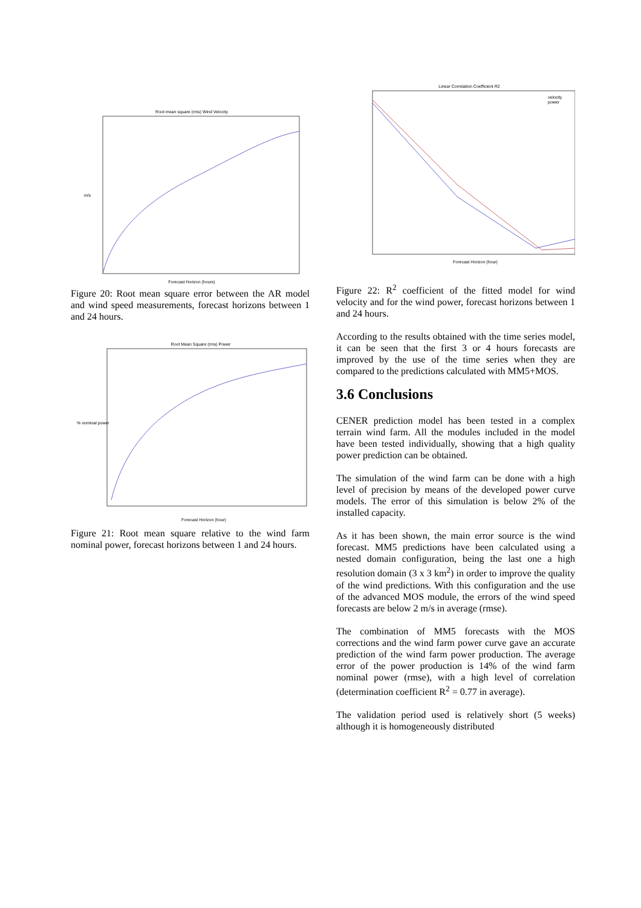Root mean square (rms) Wind Velocity
m/s
Forecast Horizon (hours)
Figure 20: Root mean square error between the AR model and wind speed measurements, forecast horizons between 1 and 24 hours.
Root Mean Square (rms) Power
% nominal power
Forecast Horizon (hour)
Figure 21: Root mean square relative to the wind farm nominal power, forecast horizons between 1 and 24 hours.
Linear Correlation Coefficient R2
velocity
power
Forecast Horizon (hour)
Figure 22: R<sup>2</sup> coefficient of the fitted model for wind velocity and for the wind power, forecast horizons between 1 and 24 hours.
According to the results obtained with the time series model, it can be seen that the first 3 or 4 hours forecasts are improved by the use of the time series when they are compared to the predictions calculated with MM5+MOS.
3.6 Conclusions
CENER prediction model has been tested in a complex terrain wind farm. All the modules included in the model have been tested individually, showing that a high quality power prediction can be obtained.
The simulation of the wind farm can be done with a high level of precision by means of the developed power curve models. The error of this simulation is below 2% of the installed capacity.
As it has been shown, the main error source is the wind forecast. MM5 predictions have been calculated using a nested domain configuration, being the last one a high resolution domain (3 x 3 km<sup>2</sup>) in order to improve the quality of the wind predictions. With this configuration and the use of the advanced MOS module, the errors of the wind speed forecasts are below 2 m/s in average (rmse).
The combination of MM5 forecasts with the MOS corrections and the wind farm power curve gave an accurate prediction of the wind farm power production. The average error of the power production is 14% of the wind farm nominal power (rmse), with a high level of correlation (determination coefficient R<sup>2</sup> = 0.77 in average).
The validation period used is relatively short (5 weeks) although it is homogeneously distributed